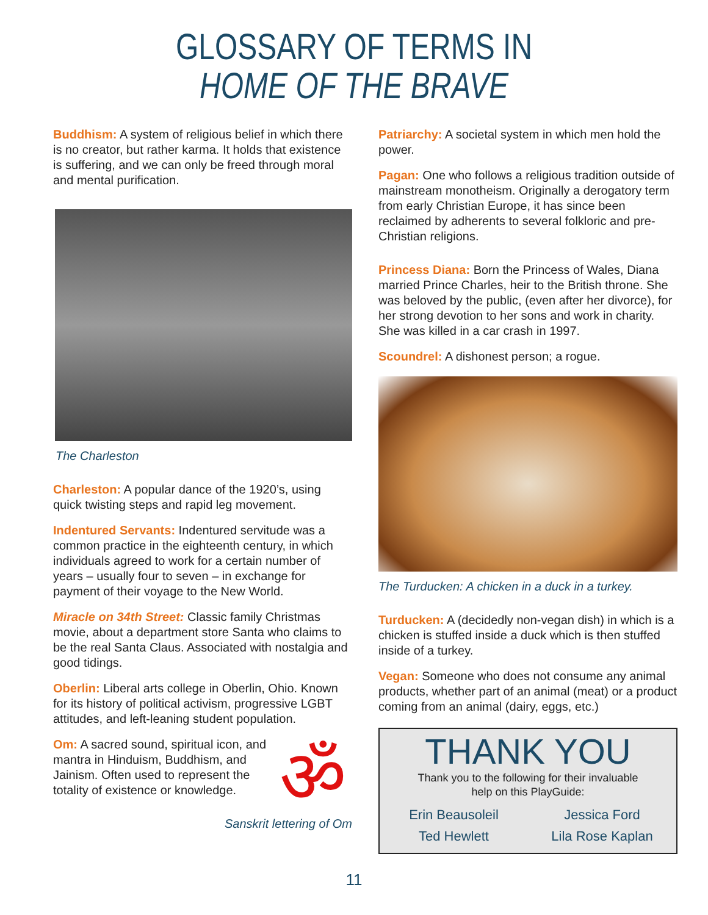GLOSSARY OF TERMS IN
HOME OF THE BRAVE
Buddhism: A system of religious belief in which there is no creator, but rather karma. It holds that existence is suffering, and we can only be freed through moral and mental purification.
The Charleston
Charleston: A popular dance of the 1920’s, using quick twisting steps and rapid leg movement.
Indentured Servants: Indentured servitude was a common practice in the eighteenth century, in which individuals agreed to work for a certain number of years – usually four to seven – in exchange for payment of their voyage to the New World.
Miracle on 34th Street: Classic family Christmas movie, about a department store Santa who claims to be the real Santa Claus. Associated with nostalgia and good tidings.
Oberlin: Liberal arts college in Oberlin, Ohio. Known for its history of political activism, progressive LGBT attitudes, and left-leaning student population.
Om: A sacred sound, spiritual icon, and mantra in Hinduism, Buddhism, and Jainism. Often used to represent the totality of existence or knowledge.
ॐ
Sanskrit lettering of Om
Patriarchy: A societal system in which men hold the power.
Pagan: One who follows a religious tradition outside of mainstream monotheism. Originally a derogatory term from early Christian Europe, it has since been reclaimed by adherents to several folkloric and pre-Christian religions.
Princess Diana: Born the Princess of Wales, Diana married Prince Charles, heir to the British throne. She was beloved by the public, (even after her divorce), for her strong devotion to her sons and work in charity. She was killed in a car crash in 1997.
Scoundrel: A dishonest person; a rogue.
The Turducken: A chicken in a duck in a turkey.
Turducken: A (decidedly non-vegan dish) in which is a chicken is stuffed inside a duck which is then stuffed inside of a turkey.
Vegan: Someone who does not consume any animal products, whether part of an animal (meat) or a product coming from an animal (dairy, eggs, etc.)
THANK YOU
Thank you to the following for their invaluable
help on this PlayGuide:
Erin Beausoleil Jessica Ford Ted Hewlett Lila Rose Kaplan
11